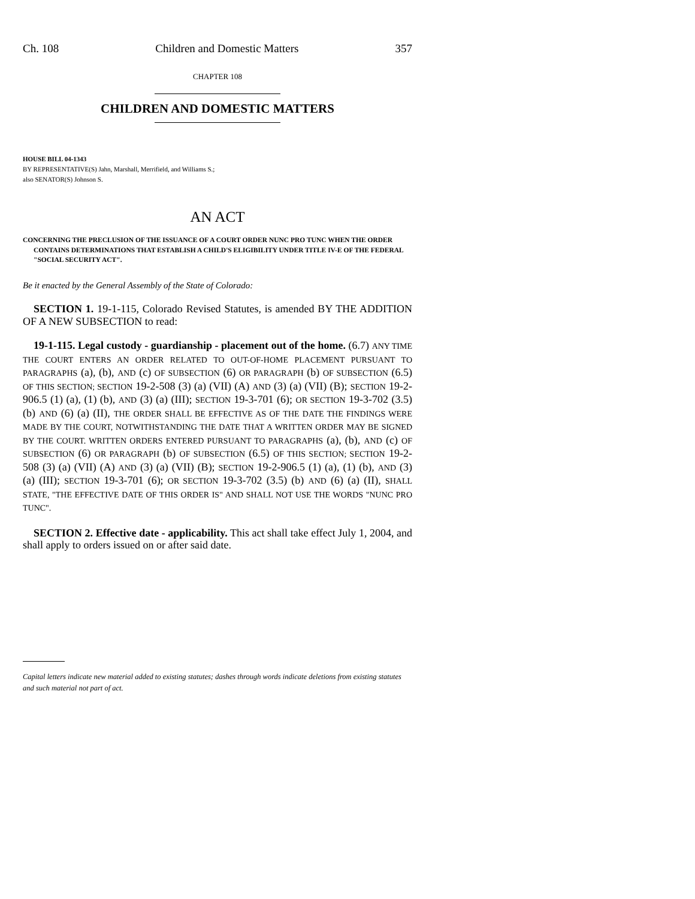Ch. 108 Children and Domestic Matters 357
CHAPTER 108
CHILDREN AND DOMESTIC MATTERS
HOUSE BILL 04-1343
BY REPRESENTATIVE(S) Jahn, Marshall, Merrifield, and Williams S.;
also SENATOR(S) Johnson S.
AN ACT
CONCERNING THE PRECLUSION OF THE ISSUANCE OF A COURT ORDER NUNC PRO TUNC WHEN THE ORDER CONTAINS DETERMINATIONS THAT ESTABLISH A CHILD'S ELIGIBILITY UNDER TITLE IV-E OF THE FEDERAL "SOCIAL SECURITY ACT".
Be it enacted by the General Assembly of the State of Colorado:
SECTION 1. 19-1-115, Colorado Revised Statutes, is amended BY THE ADDITION OF A NEW SUBSECTION to read:
19-1-115. Legal custody - guardianship - placement out of the home. (6.7) ANY TIME THE COURT ENTERS AN ORDER RELATED TO OUT-OF-HOME PLACEMENT PURSUANT TO PARAGRAPHS (a), (b), AND (c) OF SUBSECTION (6) OR PARAGRAPH (b) OF SUBSECTION (6.5) OF THIS SECTION; SECTION 19-2-508 (3) (a) (VII) (A) AND (3) (a) (VII) (B); SECTION 19-2-906.5 (1) (a), (1) (b), AND (3) (a) (III); SECTION 19-3-701 (6); OR SECTION 19-3-702 (3.5) (b) AND (6) (a) (II), THE ORDER SHALL BE EFFECTIVE AS OF THE DATE THE FINDINGS WERE MADE BY THE COURT, NOTWITHSTANDING THE DATE THAT A WRITTEN ORDER MAY BE SIGNED BY THE COURT. WRITTEN ORDERS ENTERED PURSUANT TO PARAGRAPHS (a), (b), AND (c) OF SUBSECTION (6) OR PARAGRAPH (b) OF SUBSECTION (6.5) OF THIS SECTION; SECTION 19-2-508 (3) (a) (VII) (A) AND (3) (a) (VII) (B); SECTION 19-2-906.5 (1) (a), (1) (b), AND (3) (a) (III); SECTION 19-3-701 (6); OR SECTION 19-3-702 (3.5) (b) AND (6) (a) (II), SHALL STATE, "THE EFFECTIVE DATE OF THIS ORDER IS" AND SHALL NOT USE THE WORDS "NUNC PRO TUNC".
SECTION 2. Effective date - applicability. This act shall take effect July 1, 2004, and shall apply to orders issued on or after said date.
Capital letters indicate new material added to existing statutes; dashes through words indicate deletions from existing statutes and such material not part of act.